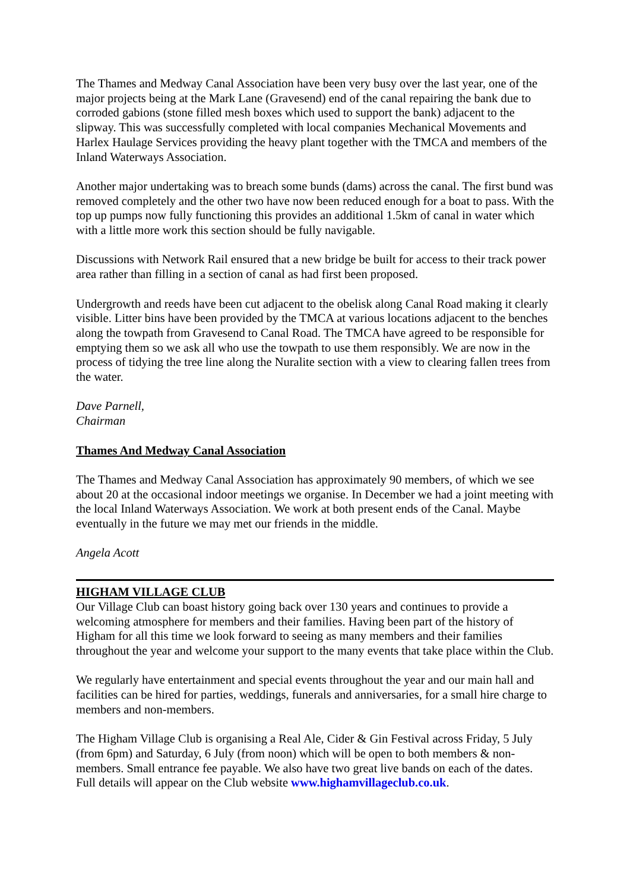The Thames and Medway Canal Association have been very busy over the last year, one of the major projects being at the Mark Lane (Gravesend) end of the canal repairing the bank due to corroded gabions (stone filled mesh boxes which used to support the bank) adjacent to the slipway. This was successfully completed with local companies Mechanical Movements and Harlex Haulage Services providing the heavy plant together with the TMCA and members of the Inland Waterways Association.
Another major undertaking was to breach some bunds (dams) across the canal. The first bund was removed completely and the other two have now been reduced enough for a boat to pass. With the top up pumps now fully functioning this provides an additional 1.5km of canal in water which with a little more work this section should be fully navigable.
Discussions with Network Rail ensured that a new bridge be built for access to their track power area rather than filling in a section of canal as had first been proposed.
Undergrowth and reeds have been cut adjacent to the obelisk along Canal Road making it clearly visible. Litter bins have been provided by the TMCA at various locations adjacent to the benches along the towpath from Gravesend to Canal Road. The TMCA have agreed to be responsible for emptying them so we ask all who use the towpath to use them responsibly. We are now in the process of tidying the tree line along the Nuralite section with a view to clearing fallen trees from the water.
Dave Parnell,
Chairman
Thames And Medway Canal Association
The Thames and Medway Canal Association has approximately 90 members, of which we see about 20 at the occasional indoor meetings we organise. In December we had a joint meeting with the local Inland Waterways Association. We work at both present ends of the Canal. Maybe eventually in the future we may met our friends in the middle.
Angela Acott
HIGHAM VILLAGE CLUB
Our Village Club can boast history going back over 130 years and continues to provide a welcoming atmosphere for members and their families. Having been part of the history of Higham for all this time we look forward to seeing as many members and their families throughout the year and welcome your support to the many events that take place within the Club.
We regularly have entertainment and special events throughout the year and our main hall and facilities can be hired for parties, weddings, funerals and anniversaries, for a small hire charge to members and non-members.
The Higham Village Club is organising a Real Ale, Cider & Gin Festival across Friday, 5 July (from 6pm) and Saturday, 6 July (from noon) which will be open to both members & non-members. Small entrance fee payable. We also have two great live bands on each of the dates. Full details will appear on the Club website www.highamvillageclub.co.uk.